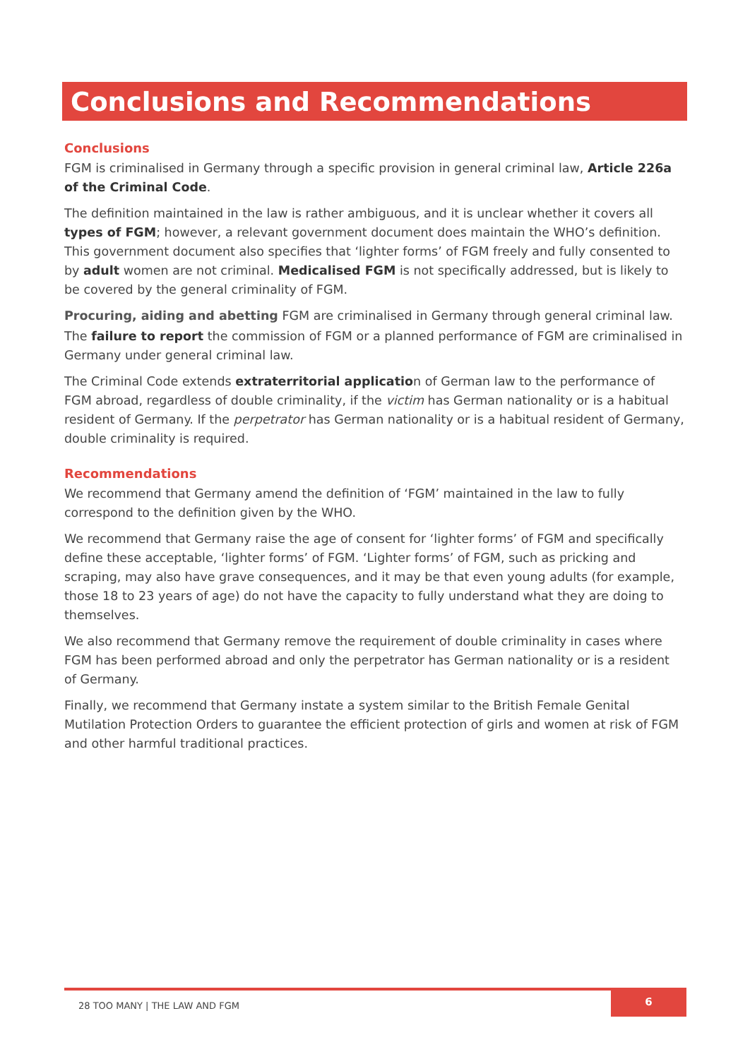Conclusions and Recommendations
Conclusions
FGM is criminalised in Germany through a specific provision in general criminal law, Article 226a of the Criminal Code.
The definition maintained in the law is rather ambiguous, and it is unclear whether it covers all types of FGM; however, a relevant government document does maintain the WHO’s definition. This government document also specifies that ‘lighter forms’ of FGM freely and fully consented to by adult women are not criminal. Medicalised FGM is not specifically addressed, but is likely to be covered by the general criminality of FGM.
Procuring, aiding and abetting FGM are criminalised in Germany through general criminal law.
The failure to report the commission of FGM or a planned performance of FGM are criminalised in Germany under general criminal law.
The Criminal Code extends extraterritorial application of German law to the performance of FGM abroad, regardless of double criminality, if the victim has German nationality or is a habitual resident of Germany. If the perpetrator has German nationality or is a habitual resident of Germany, double criminality is required.
Recommendations
We recommend that Germany amend the definition of ‘FGM’ maintained in the law to fully correspond to the definition given by the WHO.
We recommend that Germany raise the age of consent for ‘lighter forms’ of FGM and specifically define these acceptable, ‘lighter forms’ of FGM. ‘Lighter forms’ of FGM, such as pricking and scraping, may also have grave consequences, and it may be that even young adults (for example, those 18 to 23 years of age) do not have the capacity to fully understand what they are doing to themselves.
We also recommend that Germany remove the requirement of double criminality in cases where FGM has been performed abroad and only the perpetrator has German nationality or is a resident of Germany.
Finally, we recommend that Germany instate a system similar to the British Female Genital Mutilation Protection Orders to guarantee the efficient protection of girls and women at risk of FGM and other harmful traditional practices.
28 TOO MANY | THE LAW AND FGM
6